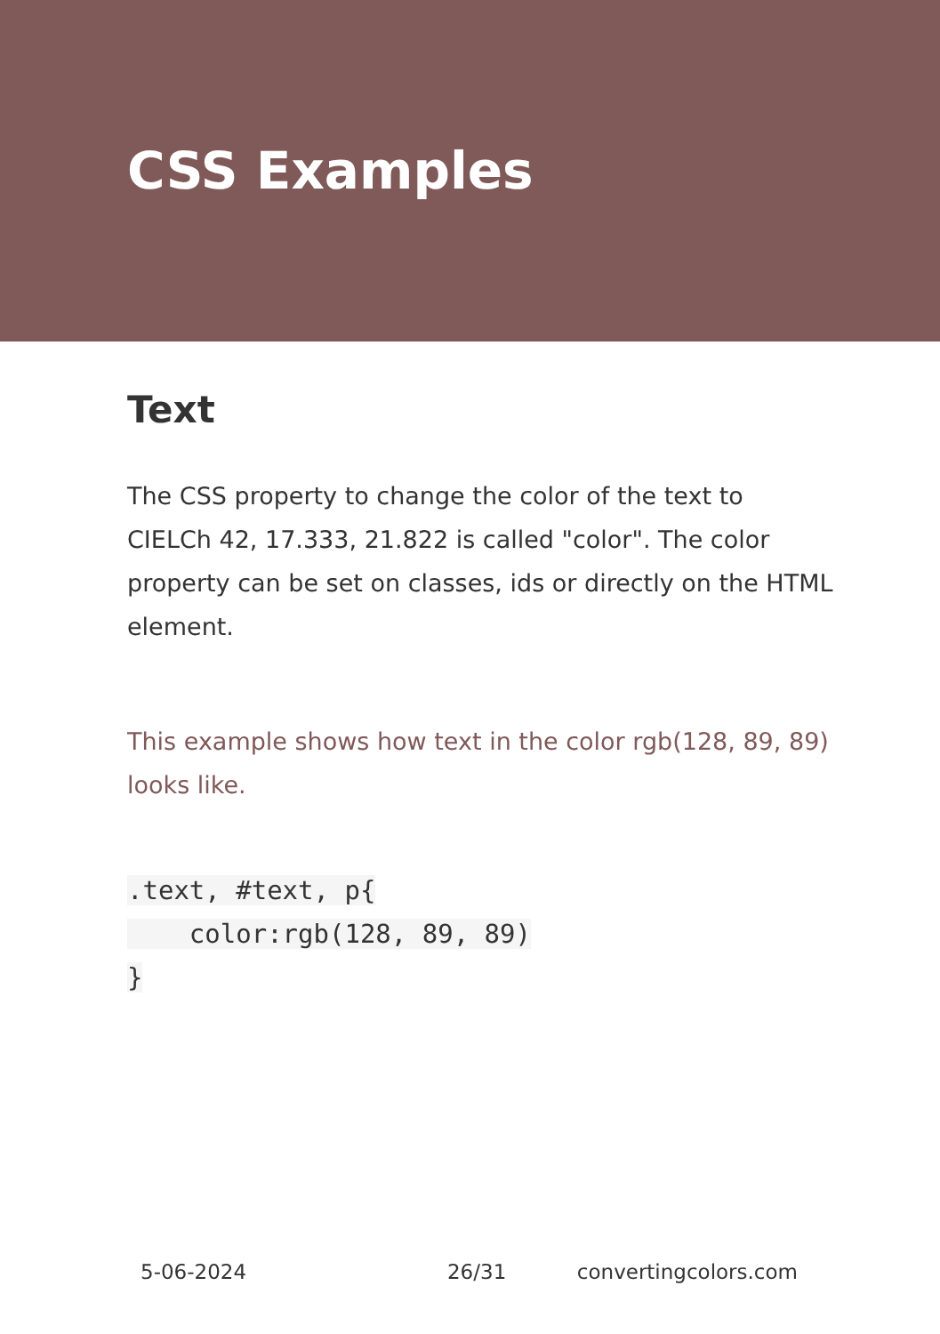CSS Examples
Text
The CSS property to change the color of the text to CIELCh 42, 17.333, 21.822 is called "color". The color property can be set on classes, ids or directly on the HTML element.
This example shows how text in the color rgb(128, 89, 89) looks like.
.text, #text, p{
    color:rgb(128, 89, 89)
}
5-06-2024 26/31 convertingcolors.com